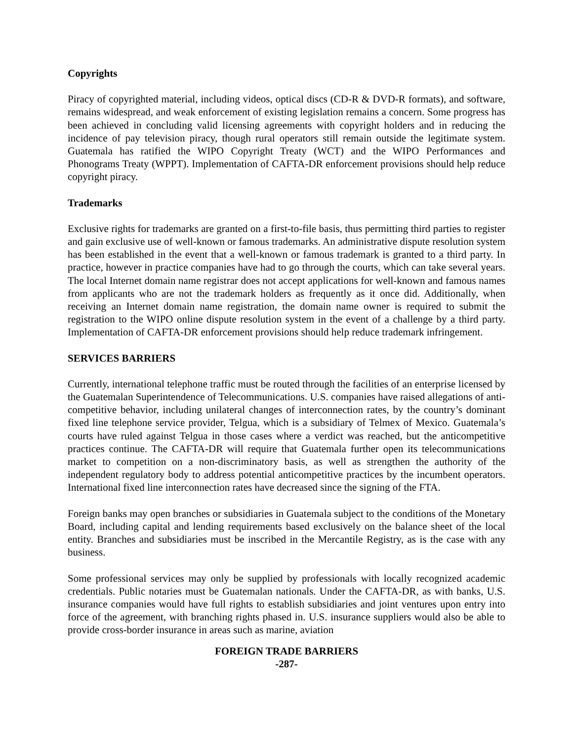Copyrights
Piracy of copyrighted material, including videos, optical discs (CD-R & DVD-R formats), and software, remains widespread, and weak enforcement of existing legislation remains a concern. Some progress has been achieved in concluding valid licensing agreements with copyright holders and in reducing the incidence of pay television piracy, though rural operators still remain outside the legitimate system. Guatemala has ratified the WIPO Copyright Treaty (WCT) and the WIPO Performances and Phonograms Treaty (WPPT). Implementation of CAFTA-DR enforcement provisions should help reduce copyright piracy.
Trademarks
Exclusive rights for trademarks are granted on a first-to-file basis, thus permitting third parties to register and gain exclusive use of well-known or famous trademarks. An administrative dispute resolution system has been established in the event that a well-known or famous trademark is granted to a third party. In practice, however in practice companies have had to go through the courts, which can take several years. The local Internet domain name registrar does not accept applications for well-known and famous names from applicants who are not the trademark holders as frequently as it once did. Additionally, when receiving an Internet domain name registration, the domain name owner is required to submit the registration to the WIPO online dispute resolution system in the event of a challenge by a third party. Implementation of CAFTA-DR enforcement provisions should help reduce trademark infringement.
SERVICES BARRIERS
Currently, international telephone traffic must be routed through the facilities of an enterprise licensed by the Guatemalan Superintendence of Telecommunications. U.S. companies have raised allegations of anti-competitive behavior, including unilateral changes of interconnection rates, by the country’s dominant fixed line telephone service provider, Telgua, which is a subsidiary of Telmex of Mexico. Guatemala’s courts have ruled against Telgua in those cases where a verdict was reached, but the anticompetitive practices continue. The CAFTA-DR will require that Guatemala further open its telecommunications market to competition on a non-discriminatory basis, as well as strengthen the authority of the independent regulatory body to address potential anticompetitive practices by the incumbent operators. International fixed line interconnection rates have decreased since the signing of the FTA.
Foreign banks may open branches or subsidiaries in Guatemala subject to the conditions of the Monetary Board, including capital and lending requirements based exclusively on the balance sheet of the local entity. Branches and subsidiaries must be inscribed in the Mercantile Registry, as is the case with any business.
Some professional services may only be supplied by professionals with locally recognized academic credentials. Public notaries must be Guatemalan nationals. Under the CAFTA-DR, as with banks, U.S. insurance companies would have full rights to establish subsidiaries and joint ventures upon entry into force of the agreement, with branching rights phased in. U.S. insurance suppliers would also be able to provide cross-border insurance in areas such as marine, aviation
FOREIGN TRADE BARRIERS
-287-